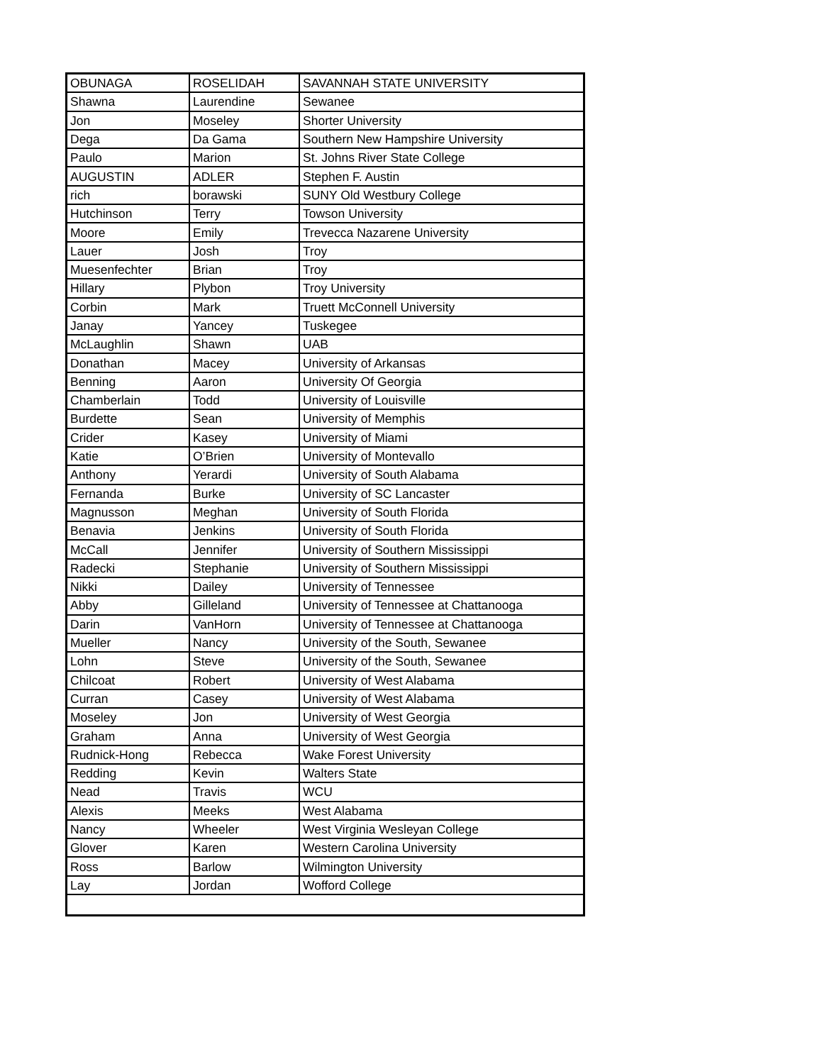| OBUNAGA | ROSELIDAH | SAVANNAH STATE UNIVERSITY |
| Shawna | Laurendine | Sewanee |
| Jon | Moseley | Shorter University |
| Dega | Da Gama | Southern New Hampshire University |
| Paulo | Marion | St. Johns River State College |
| AUGUSTIN | ADLER | Stephen F. Austin |
| rich | borawski | SUNY Old Westbury College |
| Hutchinson | Terry | Towson University |
| Moore | Emily | Trevecca Nazarene University |
| Lauer | Josh | Troy |
| Muesenfechter | Brian | Troy |
| Hillary | Plybon | Troy University |
| Corbin | Mark | Truett McConnell University |
| Janay | Yancey | Tuskegee |
| McLaughlin | Shawn | UAB |
| Donathan | Macey | University of Arkansas |
| Benning | Aaron | University Of Georgia |
| Chamberlain | Todd | University of Louisville |
| Burdette | Sean | University of Memphis |
| Crider | Kasey | University of Miami |
| Katie | O’Brien | University of Montevallo |
| Anthony | Yerardi | University of South Alabama |
| Fernanda | Burke | University of SC Lancaster |
| Magnusson | Meghan | University of South Florida |
| Benavia | Jenkins | University of South Florida |
| McCall | Jennifer | University of Southern Mississippi |
| Radecki | Stephanie | University of Southern Mississippi |
| Nikki | Dailey | University of Tennessee |
| Abby | Gilleland | University of Tennessee at Chattanooga |
| Darin | VanHorn | University of Tennessee at Chattanooga |
| Mueller | Nancy | University of the South, Sewanee |
| Lohn | Steve | University of the South, Sewanee |
| Chilcoat | Robert | University of West Alabama |
| Curran | Casey | University of West Alabama |
| Moseley | Jon | University of West Georgia |
| Graham | Anna | University of West Georgia |
| Rudnick-Hong | Rebecca | Wake Forest University |
| Redding | Kevin | Walters State |
| Nead | Travis | WCU |
| Alexis | Meeks | West Alabama |
| Nancy | Wheeler | West Virginia Wesleyan College |
| Glover | Karen | Western Carolina University |
| Ross | Barlow | Wilmington University |
| Lay | Jordan | Wofford College |